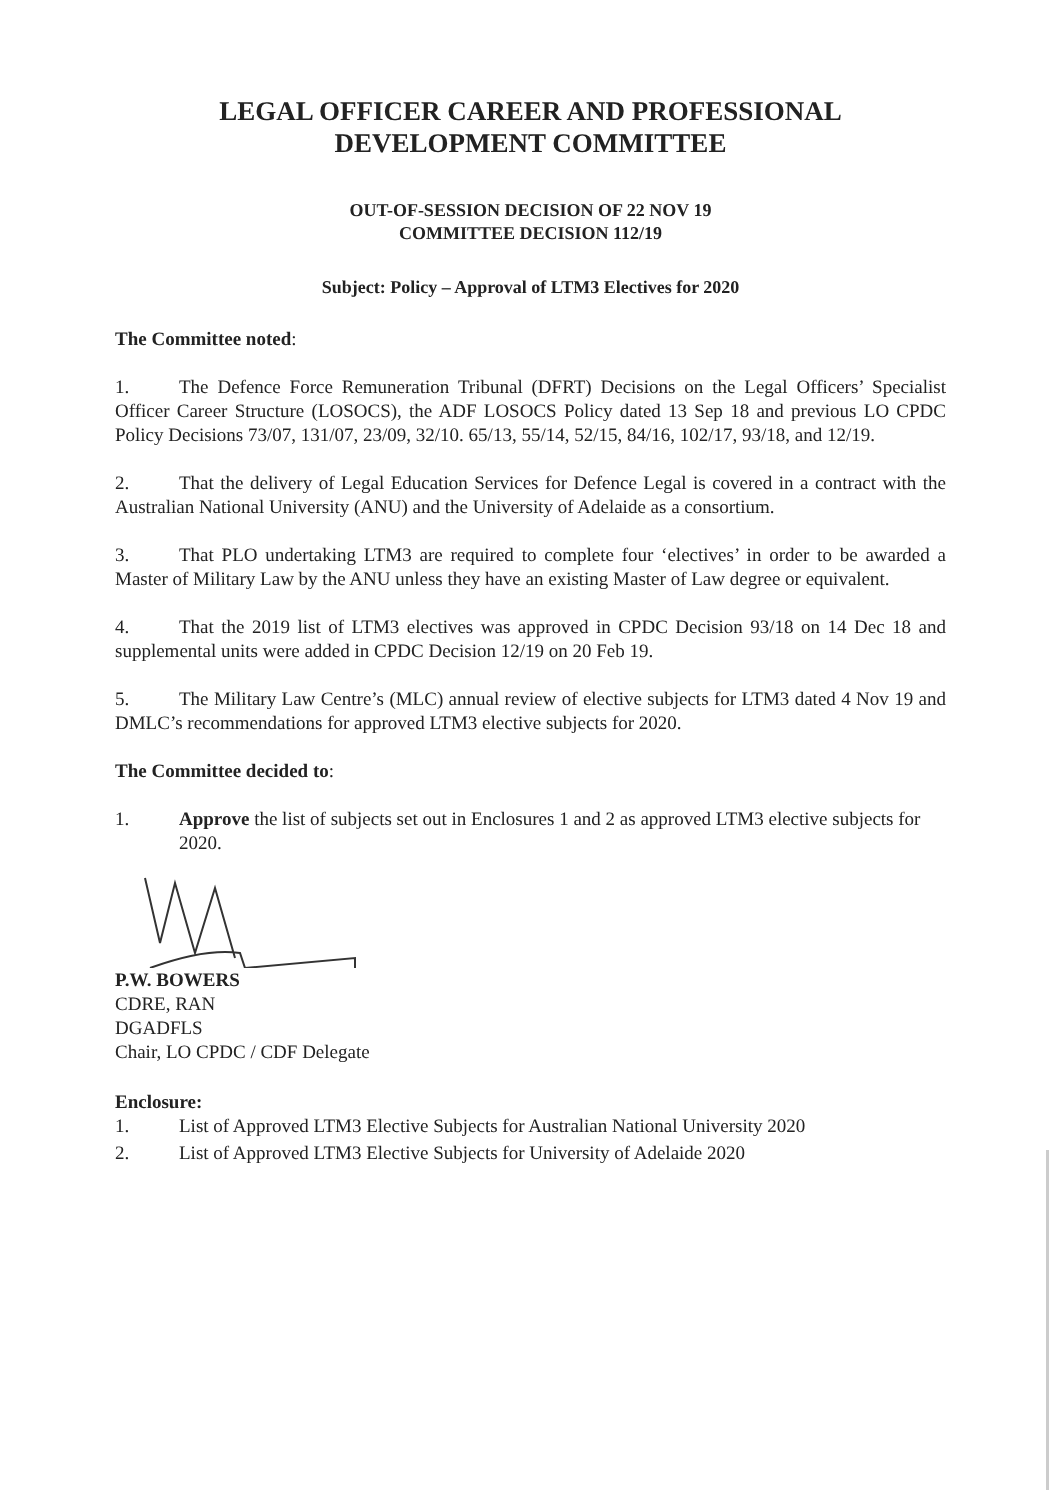LEGAL OFFICER CAREER AND PROFESSIONAL
DEVELOPMENT COMMITTEE
OUT-OF-SESSION DECISION OF 22 NOV 19
COMMITTEE DECISION 112/19
Subject: Policy – Approval of LTM3 Electives for 2020
The Committee noted:
1. The Defence Force Remuneration Tribunal (DFRT) Decisions on the Legal Officers’ Specialist Officer Career Structure (LOSOCS), the ADF LOSOCS Policy dated 13 Sep 18 and previous LO CPDC Policy Decisions 73/07, 131/07, 23/09, 32/10. 65/13, 55/14, 52/15, 84/16, 102/17, 93/18, and 12/19.
2. That the delivery of Legal Education Services for Defence Legal is covered in a contract with the Australian National University (ANU) and the University of Adelaide as a consortium.
3. That PLO undertaking LTM3 are required to complete four ‘electives’ in order to be awarded a Master of Military Law by the ANU unless they have an existing Master of Law degree or equivalent.
4. That the 2019 list of LTM3 electives was approved in CPDC Decision 93/18 on 14 Dec 18 and supplemental units were added in CPDC Decision 12/19 on 20 Feb 19.
5. The Military Law Centre’s (MLC) annual review of elective subjects for LTM3 dated 4 Nov 19 and DMLC’s recommendations for approved LTM3 elective subjects for 2020.
The Committee decided to:
1. Approve the list of subjects set out in Enclosures 1 and 2 as approved LTM3 elective subjects for 2020.
P.W. BOWERS
CDRE, RAN
DGADFLS
Chair, LO CPDC / CDF Delegate
Enclosure:
1. List of Approved LTM3 Elective Subjects for Australian National University 2020
2. List of Approved LTM3 Elective Subjects for University of Adelaide 2020